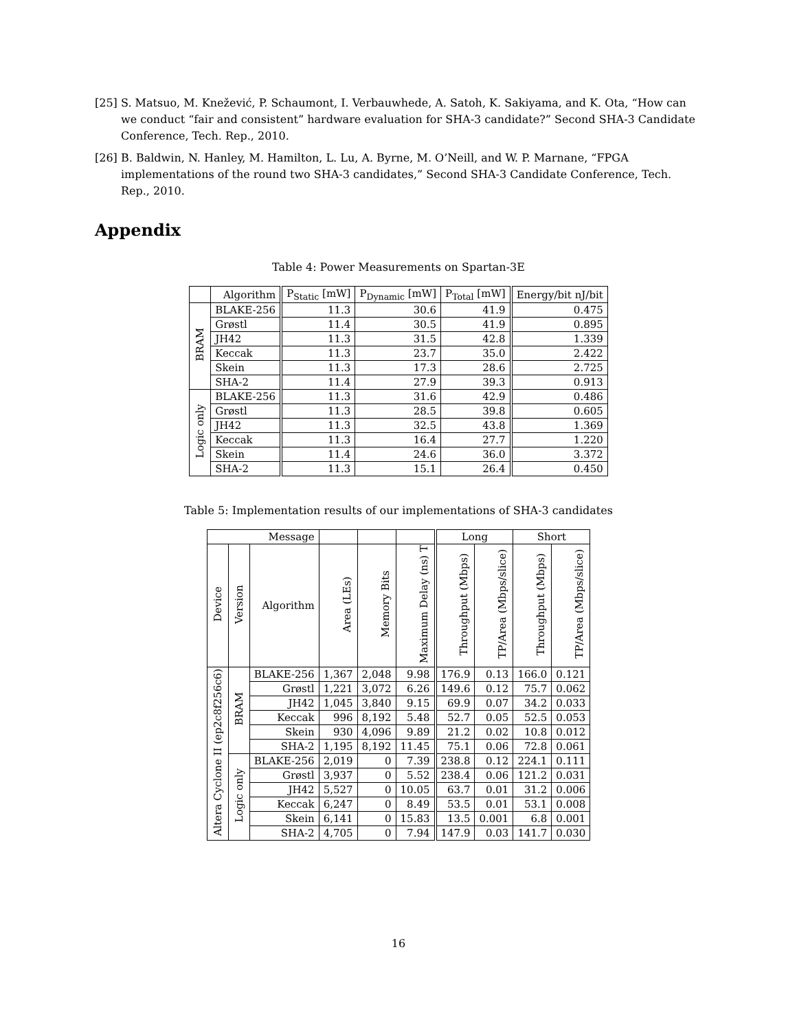[25] S. Matsuo, M. Knežević, P. Schaumont, I. Verbauwhede, A. Satoh, K. Sakiyama, and K. Ota, “How can we conduct “fair and consistent” hardware evaluation for SHA-3 candidate?” Second SHA-3 Candidate Conference, Tech. Rep., 2010.
[26] B. Baldwin, N. Hanley, M. Hamilton, L. Lu, A. Byrne, M. O’Neill, and W. P. Marnane, “FPGA implementations of the round two SHA-3 candidates,” Second SHA-3 Candidate Conference, Tech. Rep., 2010.
Appendix
Table 4: Power Measurements on Spartan-3E
| | Algorithm | P<sub>Static</sub> [mW] | P<sub>Dynamic</sub> [mW] | P<sub>Total</sub> [mW] | Energy/bit nJ/bit |
| --- | --- | --- | --- | --- | --- |
| BRAM | BLAKE-256 | 11.3 | 30.6 | 41.9 | 0.475 |
| | Grøstl | 11.4 | 30.5 | 41.9 | 0.895 |
| | JH42 | 11.3 | 31.5 | 42.8 | 1.339 |
| | Keccak | 11.3 | 23.7 | 35.0 | 2.422 |
| | Skein | 11.3 | 17.3 | 28.6 | 2.725 |
| | SHA-2 | 11.4 | 27.9 | 39.3 | 0.913 |
| Logic only | BLAKE-256 | 11.3 | 31.6 | 42.9 | 0.486 |
| | Grøstl | 11.3 | 28.5 | 39.8 | 0.605 |
| | JH42 | 11.3 | 32.5 | 43.8 | 1.369 |
| | Keccak | 11.3 | 16.4 | 27.7 | 1.220 |
| | Skein | 11.4 | 24.6 | 36.0 | 3.372 |
| | SHA-2 | 11.3 | 15.1 | 26.4 | 0.450 |
Table 5: Implementation results of our implementations of SHA-3 candidates
| Message | | | | | | Long | | Short | |
| --- | --- | --- | --- | --- | --- | --- | --- | --- | --- |
| Device | Version | Algorithm | Area (LEs) | Memory Bits | Maximum Delay (ns) T | Throughput (Mbps) | TP/Area (Mbps/slice) | Throughput (Mbps) | TP/Area (Mbps/slice) |
| Altera Cyclone II (ep2c8f256c6) | BRAM | BLAKE-256 | 1,367 | 2,048 | 9.98 | 176.9 | 0.13 | 166.0 | 0.121 |
| | | Grøstl | 1,221 | 3,072 | 6.26 | 149.6 | 0.12 | 75.7 | 0.062 |
| | | JH42 | 1,045 | 3,840 | 9.15 | 69.9 | 0.07 | 34.2 | 0.033 |
| | | Keccak | 996 | 8,192 | 5.48 | 52.7 | 0.05 | 52.5 | 0.053 |
| | | Skein | 930 | 4,096 | 9.89 | 21.2 | 0.02 | 10.8 | 0.012 |
| | | SHA-2 | 1,195 | 8,192 | 11.45 | 75.1 | 0.06 | 72.8 | 0.061 |
| | Logic only | BLAKE-256 | 2,019 | 0 | 7.39 | 238.8 | 0.12 | 224.1 | 0.111 |
| | | Grøstl | 3,937 | 0 | 5.52 | 238.4 | 0.06 | 121.2 | 0.031 |
| | | JH42 | 5,527 | 0 | 10.05 | 63.7 | 0.01 | 31.2 | 0.006 |
| | | Keccak | 6,247 | 0 | 8.49 | 53.5 | 0.01 | 53.1 | 0.008 |
| | | Skein | 6,141 | 0 | 15.83 | 13.5 | 0.001 | 6.8 | 0.001 |
| | | SHA-2 | 4,705 | 0 | 7.94 | 147.9 | 0.03 | 141.7 | 0.030 |
16